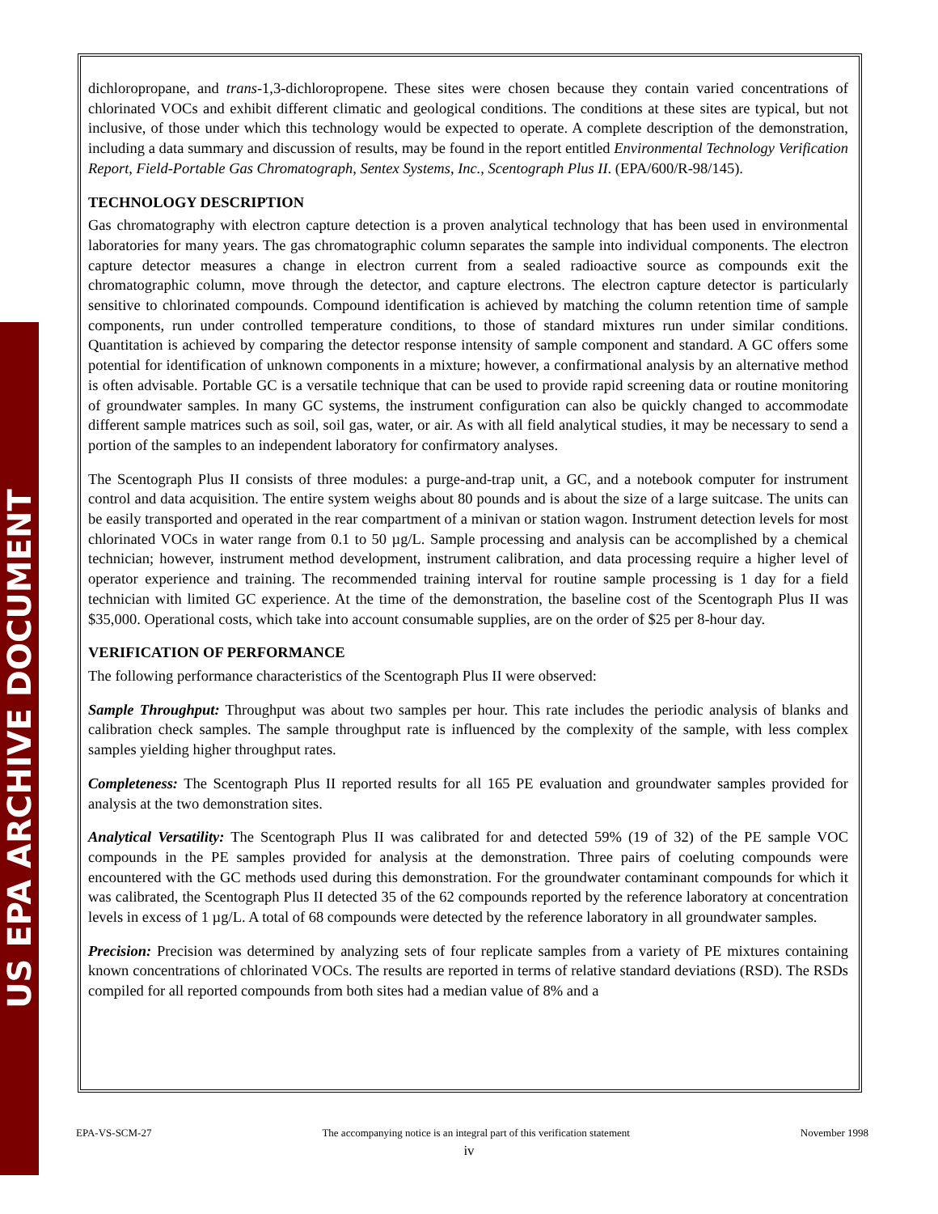US EPA ARCHIVE DOCUMENT
dichloropropane, and trans-1,3-dichloropropene. These sites were chosen because they contain varied concentrations of chlorinated VOCs and exhibit different climatic and geological conditions. The conditions at these sites are typical, but not inclusive, of those under which this technology would be expected to operate. A complete description of the demonstration, including a data summary and discussion of results, may be found in the report entitled Environmental Technology Verification Report, Field-Portable Gas Chromatograph, Sentex Systems, Inc., Scentograph Plus II. (EPA/600/R-98/145).
TECHNOLOGY DESCRIPTION
Gas chromatography with electron capture detection is a proven analytical technology that has been used in environmental laboratories for many years. The gas chromatographic column separates the sample into individual components. The electron capture detector measures a change in electron current from a sealed radioactive source as compounds exit the chromatographic column, move through the detector, and capture electrons. The electron capture detector is particularly sensitive to chlorinated compounds. Compound identification is achieved by matching the column retention time of sample components, run under controlled temperature conditions, to those of standard mixtures run under similar conditions. Quantitation is achieved by comparing the detector response intensity of sample component and standard. A GC offers some potential for identification of unknown components in a mixture; however, a confirmational analysis by an alternative method is often advisable. Portable GC is a versatile technique that can be used to provide rapid screening data or routine monitoring of groundwater samples. In many GC systems, the instrument configuration can also be quickly changed to accommodate different sample matrices such as soil, soil gas, water, or air. As with all field analytical studies, it may be necessary to send a portion of the samples to an independent laboratory for confirmatory analyses.
The Scentograph Plus II consists of three modules: a purge-and-trap unit, a GC, and a notebook computer for instrument control and data acquisition. The entire system weighs about 80 pounds and is about the size of a large suitcase. The units can be easily transported and operated in the rear compartment of a minivan or station wagon. Instrument detection levels for most chlorinated VOCs in water range from 0.1 to 50 µg/L. Sample processing and analysis can be accomplished by a chemical technician; however, instrument method development, instrument calibration, and data processing require a higher level of operator experience and training. The recommended training interval for routine sample processing is 1 day for a field technician with limited GC experience. At the time of the demonstration, the baseline cost of the Scentograph Plus II was $35,000. Operational costs, which take into account consumable supplies, are on the order of $25 per 8-hour day.
VERIFICATION OF PERFORMANCE
The following performance characteristics of the Scentograph Plus II were observed:
Sample Throughput: Throughput was about two samples per hour. This rate includes the periodic analysis of blanks and calibration check samples. The sample throughput rate is influenced by the complexity of the sample, with less complex samples yielding higher throughput rates.
Completeness: The Scentograph Plus II reported results for all 165 PE evaluation and groundwater samples provided for analysis at the two demonstration sites.
Analytical Versatility: The Scentograph Plus II was calibrated for and detected 59% (19 of 32) of the PE sample VOC compounds in the PE samples provided for analysis at the demonstration. Three pairs of coeluting compounds were encountered with the GC methods used during this demonstration. For the groundwater contaminant compounds for which it was calibrated, the Scentograph Plus II detected 35 of the 62 compounds reported by the reference laboratory at concentration levels in excess of 1 µg/L. A total of 68 compounds were detected by the reference laboratory in all groundwater samples.
Precision: Precision was determined by analyzing sets of four replicate samples from a variety of PE mixtures containing known concentrations of chlorinated VOCs. The results are reported in terms of relative standard deviations (RSD). The RSDs compiled for all reported compounds from both sites had a median value of 8% and a
EPA-VS-SCM-27 The accompanying notice is an integral part of this verification statement November 1998
iv